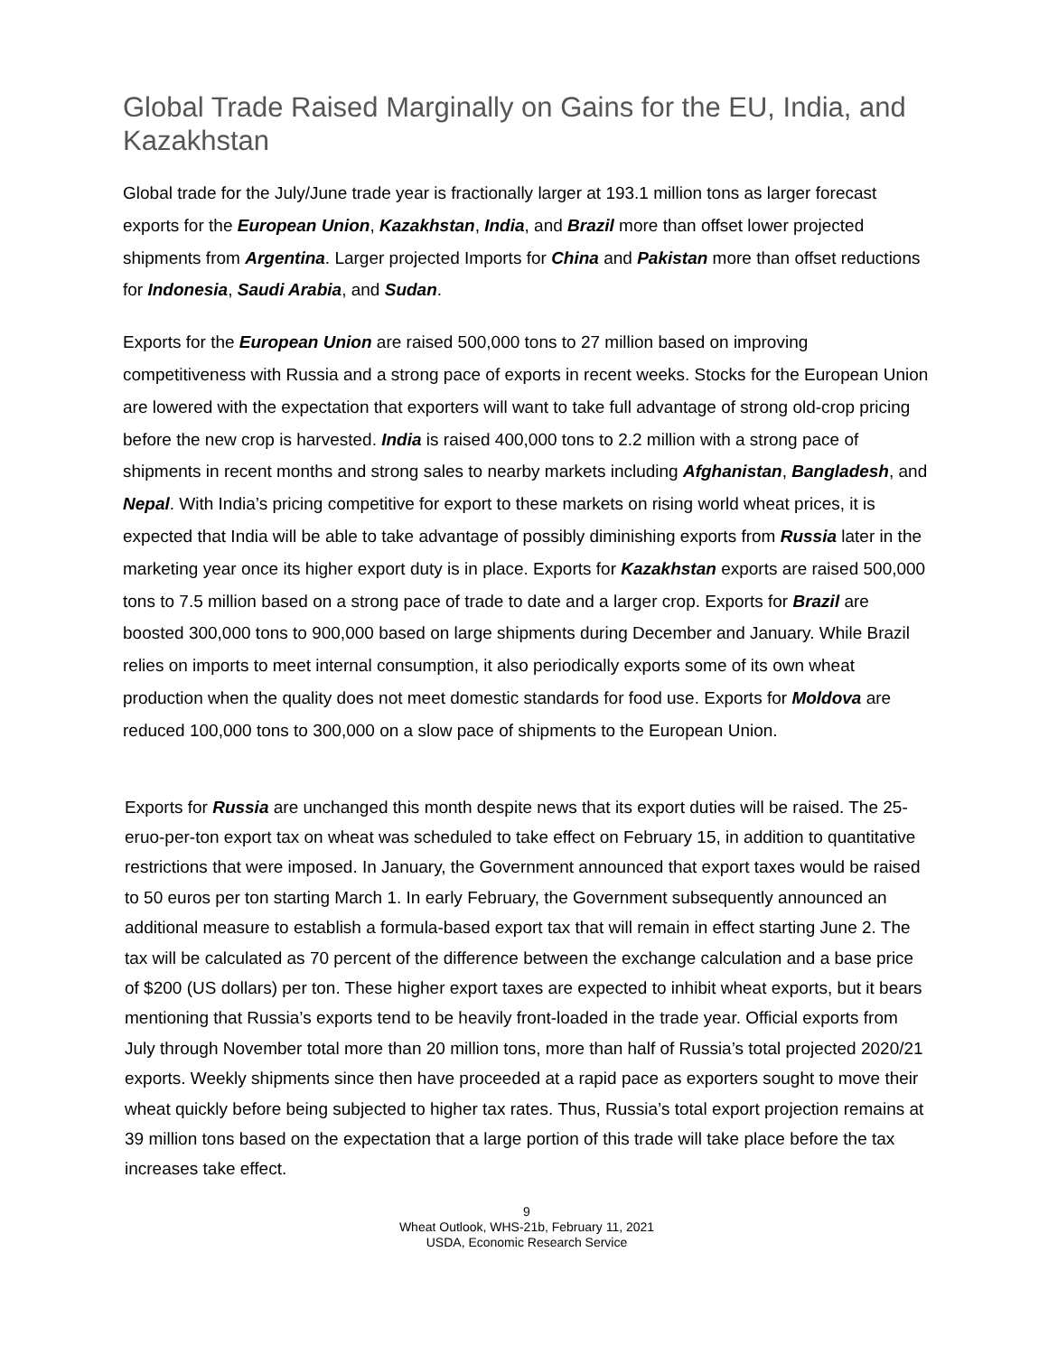Global Trade Raised Marginally on Gains for the EU, India, and Kazakhstan
Global trade for the July/June trade year is fractionally larger at 193.1 million tons as larger forecast exports for the European Union, Kazakhstan, India, and Brazil more than offset lower projected shipments from Argentina. Larger projected Imports for China and Pakistan more than offset reductions for Indonesia, Saudi Arabia, and Sudan.
Exports for the European Union are raised 500,000 tons to 27 million based on improving competitiveness with Russia and a strong pace of exports in recent weeks. Stocks for the European Union are lowered with the expectation that exporters will want to take full advantage of strong old-crop pricing before the new crop is harvested. India is raised 400,000 tons to 2.2 million with a strong pace of shipments in recent months and strong sales to nearby markets including Afghanistan, Bangladesh, and Nepal. With India’s pricing competitive for export to these markets on rising world wheat prices, it is expected that India will be able to take advantage of possibly diminishing exports from Russia later in the marketing year once its higher export duty is in place. Exports for Kazakhstan exports are raised 500,000 tons to 7.5 million based on a strong pace of trade to date and a larger crop. Exports for Brazil are boosted 300,000 tons to 900,000 based on large shipments during December and January. While Brazil relies on imports to meet internal consumption, it also periodically exports some of its own wheat production when the quality does not meet domestic standards for food use. Exports for Moldova are reduced 100,000 tons to 300,000 on a slow pace of shipments to the European Union.
Exports for Russia are unchanged this month despite news that its export duties will be raised. The 25-eruo-per-ton export tax on wheat was scheduled to take effect on February 15, in addition to quantitative restrictions that were imposed. In January, the Government announced that export taxes would be raised to 50 euros per ton starting March 1. In early February, the Government subsequently announced an additional measure to establish a formula-based export tax that will remain in effect starting June 2. The tax will be calculated as 70 percent of the difference between the exchange calculation and a base price of $200 (US dollars) per ton. These higher export taxes are expected to inhibit wheat exports, but it bears mentioning that Russia’s exports tend to be heavily front-loaded in the trade year. Official exports from July through November total more than 20 million tons, more than half of Russia’s total projected 2020/21 exports. Weekly shipments since then have proceeded at a rapid pace as exporters sought to move their wheat quickly before being subjected to higher tax rates. Thus, Russia’s total export projection remains at 39 million tons based on the expectation that a large portion of this trade will take place before the tax increases take effect.
9
Wheat Outlook, WHS-21b, February 11, 2021
USDA, Economic Research Service